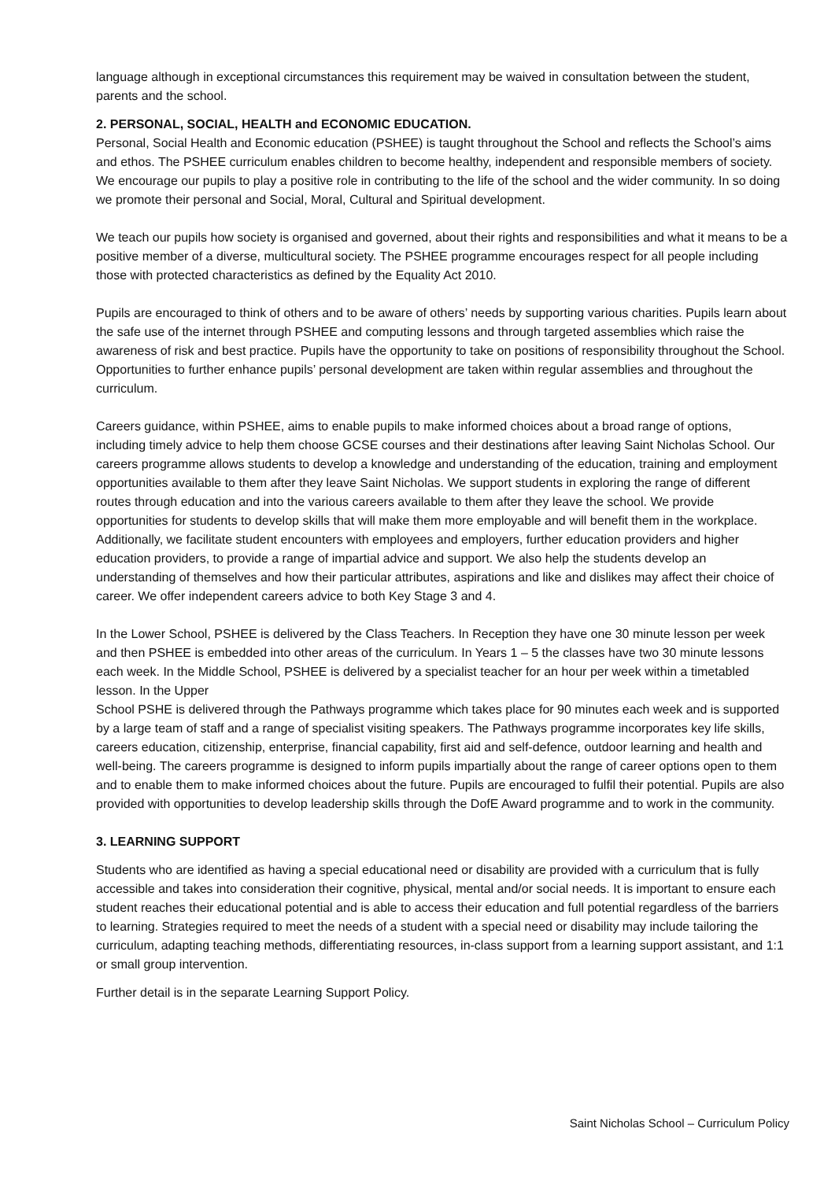language although in exceptional circumstances this requirement may be waived in consultation between the student, parents and the school.
2. PERSONAL, SOCIAL, HEALTH and ECONOMIC EDUCATION.
Personal, Social Health and Economic education (PSHEE) is taught throughout the School and reflects the School’s aims and ethos. The PSHEE curriculum enables children to become healthy, independent and responsible members of society. We encourage our pupils to play a positive role in contributing to the life of the school and the wider community. In so doing we promote their personal and Social, Moral, Cultural and Spiritual development.
We teach our pupils how society is organised and governed, about their rights and responsibilities and what it means to be a positive member of a diverse, multicultural society. The PSHEE programme encourages respect for all people including those with protected characteristics as defined by the Equality Act 2010.
Pupils are encouraged to think of others and to be aware of others’ needs by supporting various charities. Pupils learn about the safe use of the internet through PSHEE and computing lessons and through targeted assemblies which raise the awareness of risk and best practice. Pupils have the opportunity to take on positions of responsibility throughout the School. Opportunities to further enhance pupils’ personal development are taken within regular assemblies and throughout the curriculum.
Careers guidance, within PSHEE, aims to enable pupils to make informed choices about a broad range of options,
including timely advice to help them choose GCSE courses and their destinations after leaving Saint Nicholas School. Our careers programme allows students to develop a knowledge and understanding of the education, training and employment opportunities available to them after they leave Saint Nicholas. We support students in exploring the range of different routes through education and into the various careers available to them after they leave the school. We provide opportunities for students to develop skills that will make them more employable and will benefit them in the workplace. Additionally, we facilitate student encounters with employees and employers, further education providers and higher education providers, to provide a range of impartial advice and support. We also help the students develop an understanding of themselves and how their particular attributes, aspirations and like and dislikes may affect their choice of career. We offer independent careers advice to both Key Stage 3 and 4.
In the Lower School, PSHEE is delivered by the Class Teachers. In Reception they have one 30 minute lesson per week and then PSHEE is embedded into other areas of the curriculum. In Years 1 – 5 the classes have two 30 minute lessons each week. In the Middle School, PSHEE is delivered by a specialist teacher for an hour per week within a timetabled lesson. In the Upper
School PSHE is delivered through the Pathways programme which takes place for 90 minutes each week and is supported by a large team of staff and a range of specialist visiting speakers. The Pathways programme incorporates key life skills, careers education, citizenship, enterprise, financial capability, first aid and self-defence, outdoor learning and health and well-being. The careers programme is designed to inform pupils impartially about the range of career options open to them and to enable them to make informed choices about the future. Pupils are encouraged to fulfil their potential. Pupils are also provided with opportunities to develop leadership skills through the DofE Award programme and to work in the community.
3. LEARNING SUPPORT
Students who are identified as having a special educational need or disability are provided with a curriculum that is fully accessible and takes into consideration their cognitive, physical, mental and/or social needs. It is important to ensure each student reaches their educational potential and is able to access their education and full potential regardless of the barriers to learning. Strategies required to meet the needs of a student with a special need or disability may include tailoring the curriculum, adapting teaching methods, differentiating resources, in-class support from a learning support assistant, and 1:1 or small group intervention.
Further detail is in the separate Learning Support Policy.
Saint Nicholas School – Curriculum Policy